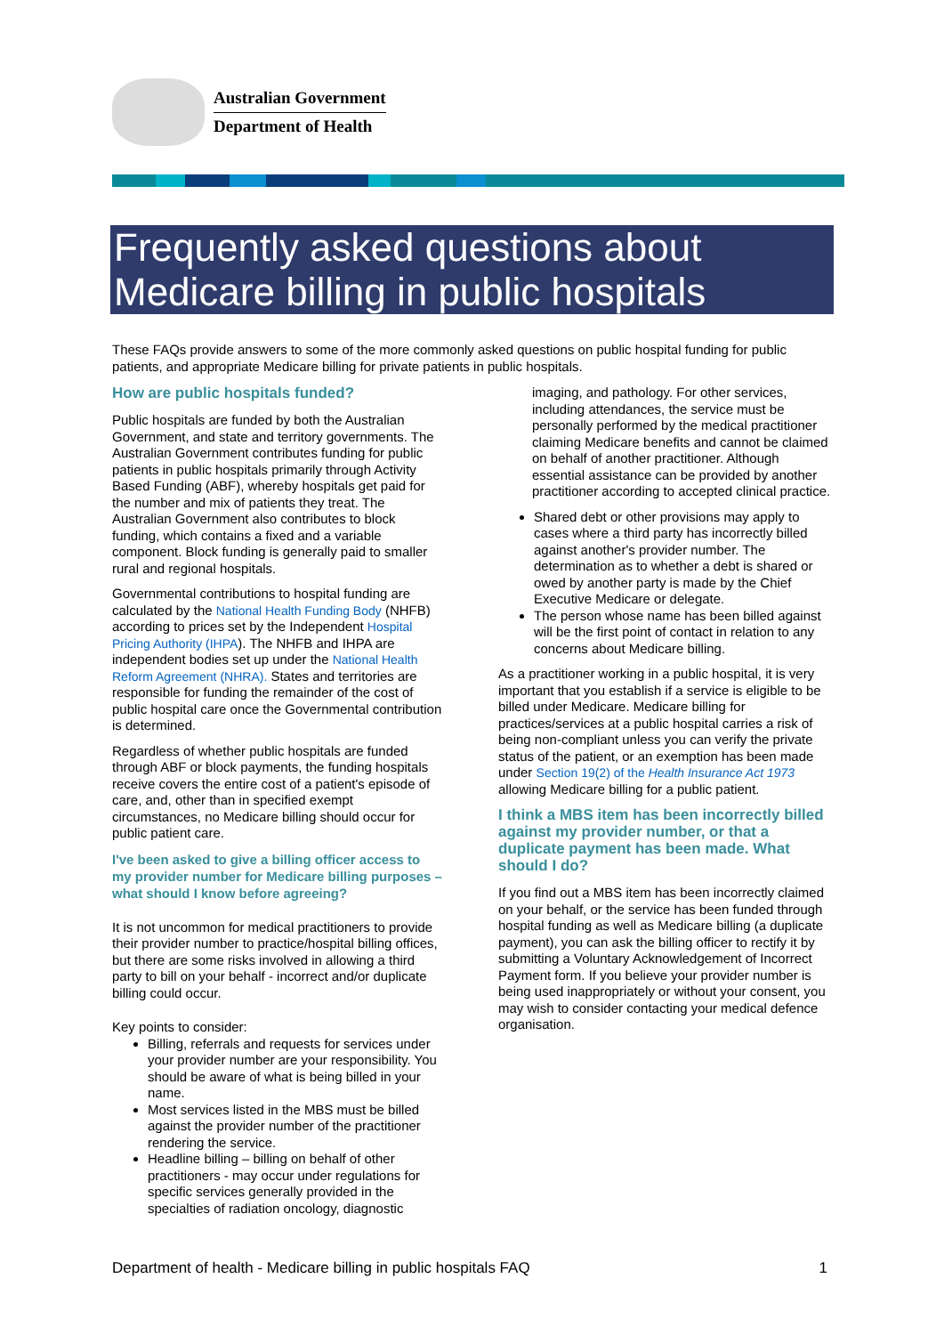Australian Government
Department of Health
Frequently asked questions about Medicare billing in public hospitals
These FAQs provide answers to some of the more commonly asked questions on public hospital funding for public patients, and appropriate Medicare billing for private patients in public hospitals.
How are public hospitals funded?
Public hospitals are funded by both the Australian Government, and state and territory governments. The Australian Government contributes funding for public patients in public hospitals primarily through Activity Based Funding (ABF), whereby hospitals get paid for the number and mix of patients they treat. The Australian Government also contributes to block funding, which contains a fixed and a variable component. Block funding is generally paid to smaller rural and regional hospitals.
Governmental contributions to hospital funding are calculated by the National Health Funding Body (NHFB) according to prices set by the Independent Hospital Pricing Authority (IHPA). The NHFB and IHPA are independent bodies set up under the National Health Reform Agreement (NHRA). States and territories are responsible for funding the remainder of the cost of public hospital care once the Governmental contribution is determined.
Regardless of whether public hospitals are funded through ABF or block payments, the funding hospitals receive covers the entire cost of a patient's episode of care, and, other than in specified exempt circumstances, no Medicare billing should occur for public patient care.
I've been asked to give a billing officer access to my provider number for Medicare billing purposes – what should I know before agreeing?
It is not uncommon for medical practitioners to provide their provider number to practice/hospital billing offices, but there are some risks involved in allowing a third party to bill on your behalf - incorrect and/or duplicate billing could occur.
Key points to consider:
Billing, referrals and requests for services under your provider number are your responsibility. You should be aware of what is being billed in your name.
Most services listed in the MBS must be billed against the provider number of the practitioner rendering the service.
Headline billing – billing on behalf of other practitioners - may occur under regulations for specific services generally provided in the specialties of radiation oncology, diagnostic
imaging, and pathology. For other services, including attendances, the service must be personally performed by the medical practitioner claiming Medicare benefits and cannot be claimed on behalf of another practitioner. Although essential assistance can be provided by another practitioner according to accepted clinical practice.
Shared debt or other provisions may apply to cases where a third party has incorrectly billed against another's provider number. The determination as to whether a debt is shared or owed by another party is made by the Chief Executive Medicare or delegate.
The person whose name has been billed against will be the first point of contact in relation to any concerns about Medicare billing.
As a practitioner working in a public hospital, it is very important that you establish if a service is eligible to be billed under Medicare. Medicare billing for practices/services at a public hospital carries a risk of being non-compliant unless you can verify the private status of the patient, or an exemption has been made under Section 19(2) of the Health Insurance Act 1973 allowing Medicare billing for a public patient.
I think a MBS item has been incorrectly billed against my provider number, or that a duplicate payment has been made. What should I do?
If you find out a MBS item has been incorrectly claimed on your behalf, or the service has been funded through hospital funding as well as Medicare billing (a duplicate payment), you can ask the billing officer to rectify it by submitting a Voluntary Acknowledgement of Incorrect Payment form. If you believe your provider number is being used inappropriately or without your consent, you may wish to consider contacting your medical defence organisation.
Department of health - Medicare billing in public hospitals FAQ 1